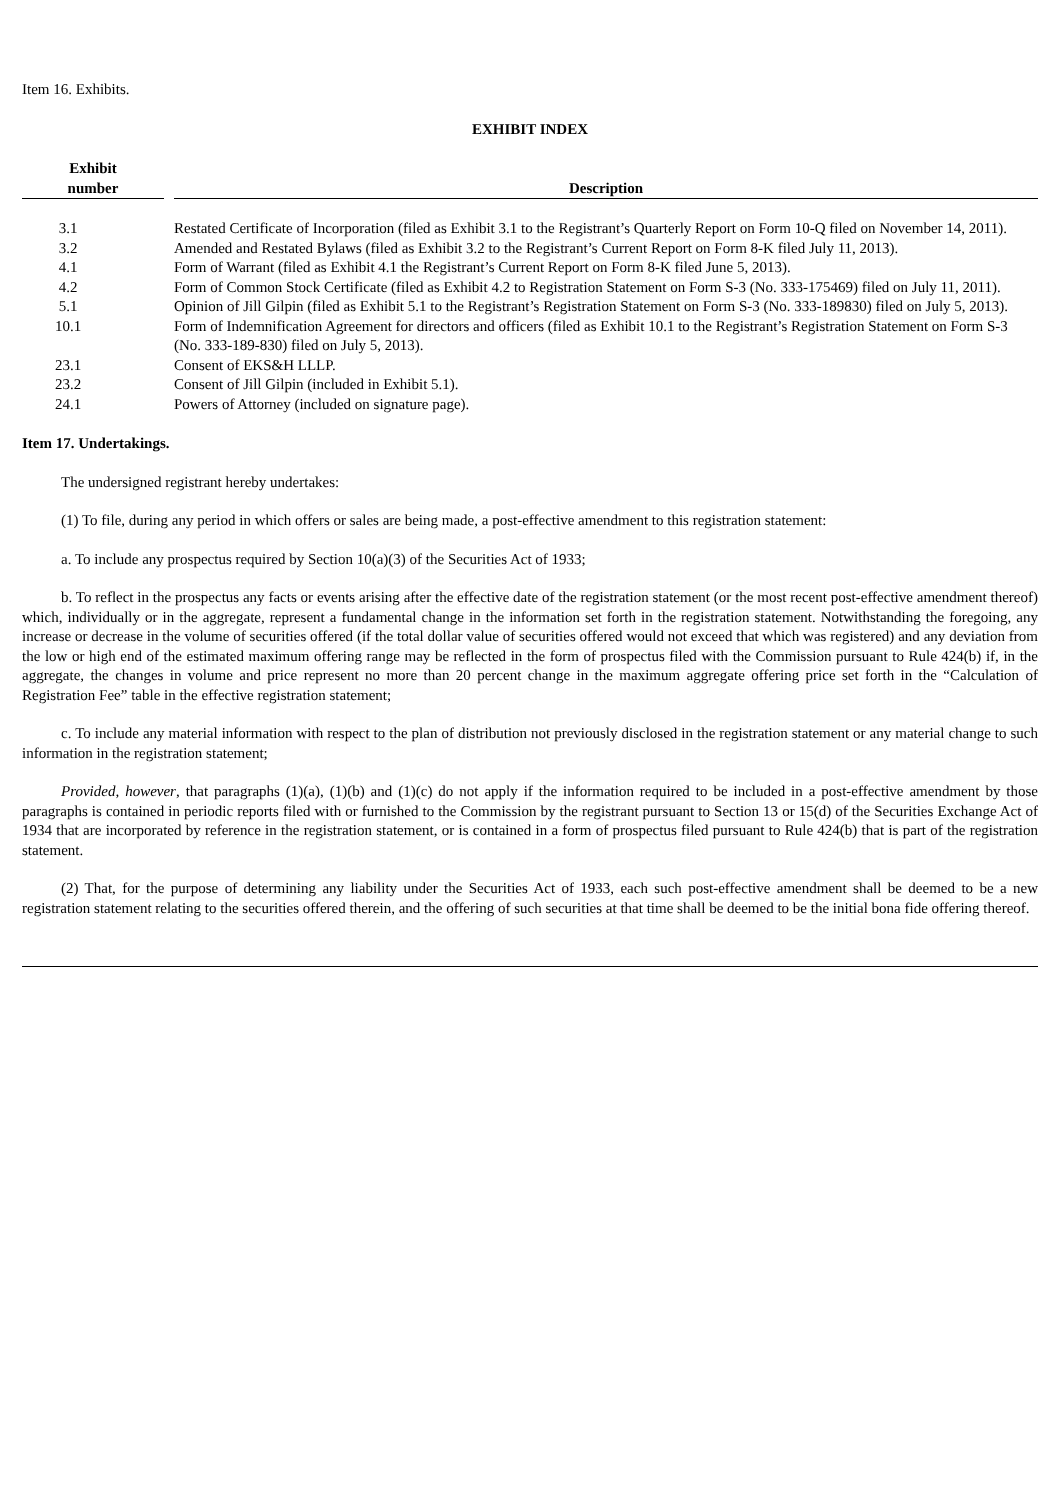Item 16. Exhibits.
EXHIBIT INDEX
| Exhibit number | | Description |
| --- | --- | --- |
| 3.1 | | Restated Certificate of Incorporation (filed as Exhibit 3.1 to the Registrant’s Quarterly Report on Form 10-Q filed on November 14, 2011). |
| 3.2 | | Amended and Restated Bylaws (filed as Exhibit 3.2 to the Registrant’s Current Report on Form 8-K filed July 11, 2013). |
| 4.1 | | Form of Warrant (filed as Exhibit 4.1 the Registrant’s Current Report on Form 8-K filed June 5, 2013). |
| 4.2 | | Form of Common Stock Certificate (filed as Exhibit 4.2 to Registration Statement on Form S-3 (No. 333-175469) filed on July 11, 2011). |
| 5.1 | | Opinion of Jill Gilpin (filed as Exhibit 5.1 to the Registrant’s Registration Statement on Form S-3 (No. 333-189830) filed on July 5, 2013). |
| 10.1 | | Form of Indemnification Agreement for directors and officers (filed as Exhibit 10.1 to the Registrant’s Registration Statement on Form S-3 (No. 333-189-830) filed on July 5, 2013). |
| 23.1 | | Consent of EKS&H LLLP. |
| 23.2 | | Consent of Jill Gilpin (included in Exhibit 5.1). |
| 24.1 | | Powers of Attorney (included on signature page). |
Item 17. Undertakings.
The undersigned registrant hereby undertakes:
(1) To file, during any period in which offers or sales are being made, a post-effective amendment to this registration statement:
a. To include any prospectus required by Section 10(a)(3) of the Securities Act of 1933;
b. To reflect in the prospectus any facts or events arising after the effective date of the registration statement (or the most recent post-effective amendment thereof) which, individually or in the aggregate, represent a fundamental change in the information set forth in the registration statement. Notwithstanding the foregoing, any increase or decrease in the volume of securities offered (if the total dollar value of securities offered would not exceed that which was registered) and any deviation from the low or high end of the estimated maximum offering range may be reflected in the form of prospectus filed with the Commission pursuant to Rule 424(b) if, in the aggregate, the changes in volume and price represent no more than 20 percent change in the maximum aggregate offering price set forth in the “Calculation of Registration Fee” table in the effective registration statement;
c. To include any material information with respect to the plan of distribution not previously disclosed in the registration statement or any material change to such information in the registration statement;
Provided, however, that paragraphs (1)(a), (1)(b) and (1)(c) do not apply if the information required to be included in a post-effective amendment by those paragraphs is contained in periodic reports filed with or furnished to the Commission by the registrant pursuant to Section 13 or 15(d) of the Securities Exchange Act of 1934 that are incorporated by reference in the registration statement, or is contained in a form of prospectus filed pursuant to Rule 424(b) that is part of the registration statement.
(2) That, for the purpose of determining any liability under the Securities Act of 1933, each such post-effective amendment shall be deemed to be a new registration statement relating to the securities offered therein, and the offering of such securities at that time shall be deemed to be the initial bona fide offering thereof.